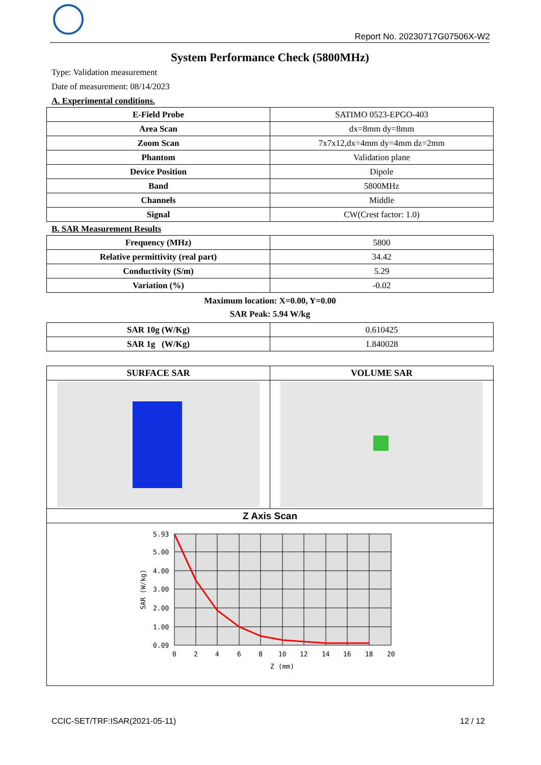Report No. 20230717G07506X-W2
System Performance Check (5800MHz)
Type: Validation measurement
Date of measurement: 08/14/2023
A. Experimental conditions.
| E-Field Probe | SATIMO 0523-EPGO-403 |
| Area Scan | dx=8mm dy=8mm |
| Zoom Scan | 7x7x12,dx=4mm dy=4mm dz=2mm |
| Phantom | Validation plane |
| Device Position | Dipole |
| Band | 5800MHz |
| Channels | Middle |
| Signal | CW(Crest factor: 1.0) |
B. SAR Measurement Results
| Frequency (MHz) | 5800 |
| Relative permittivity (real part) | 34.42 |
| Conductivity (S/m) | 5.29 |
| Variation (%) | -0.02 |
Maximum location: X=0.00, Y=0.00
SAR Peak: 5.94 W/kg
| SAR 10g (W/Kg) | 0.610425 |
| SAR 1g (W/Kg) | 1.840028 |
| SURFACE SAR | VOLUME SAR |
| --- | --- |
| Z Axis Scan | |
| 5.93 5.00 4.00 3.00 2.00 1.00 0.09 0 2 4 6 8 10 12 14 16 18 20 Z (mm) SAR (W/kg) | |
CCIC-SET/TRF:ISAR(2021-05-11) 12 / 12